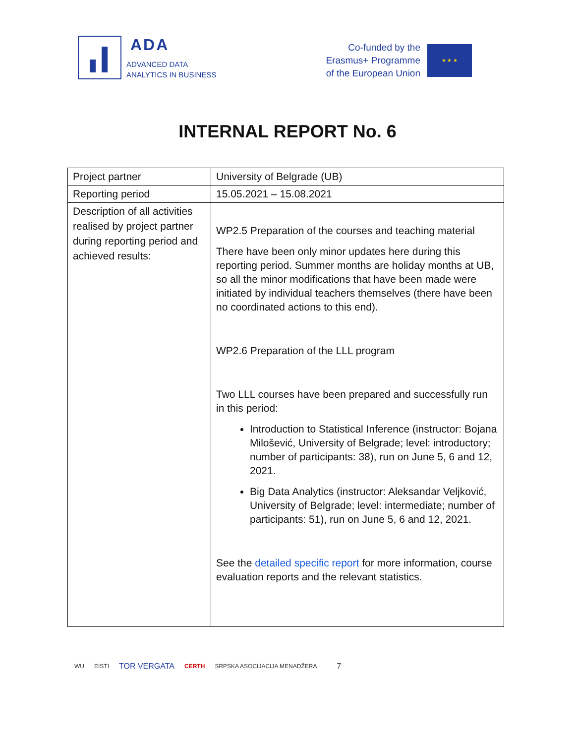ADA
ADVANCED DATA
ANALYTICS IN BUSINESS
Co-funded by the
Erasmus+ Programme
of the European Union
★ ★ ★
INTERNAL REPORT No. 6
| Project partner | University of Belgrade (UB) |
| Reporting period | 15.05.2021 – 15.08.2021 |
| Description of all activities realised by project partner during reporting period and achieved results: | WP2.5 Preparation of the courses and teaching material There have been only minor updates here during this reporting period. Summer months are holiday months at UB, so all the minor modifications that have been made were initiated by individual teachers themselves (there have been no coordinated actions to this end). WP2.6 Preparation of the LLL program Two LLL courses have been prepared and successfully run in this period: Introduction to Statistical Inference (instructor: Bojana Milošević, University of Belgrade; level: introductory; number of participants: 38), run on June 5, 6 and 12, 2021. Big Data Analytics (instructor: Aleksandar Veljković, University of Belgrade; level: intermediate; number of participants: 51), run on June 5, 6 and 12, 2021. See the detailed specific report for more information, course evaluation reports and the relevant statistics. |
WU EISTI TOR VERGATA CERTH SRPSKA ASOCIJACIJA MENADŽERA 7